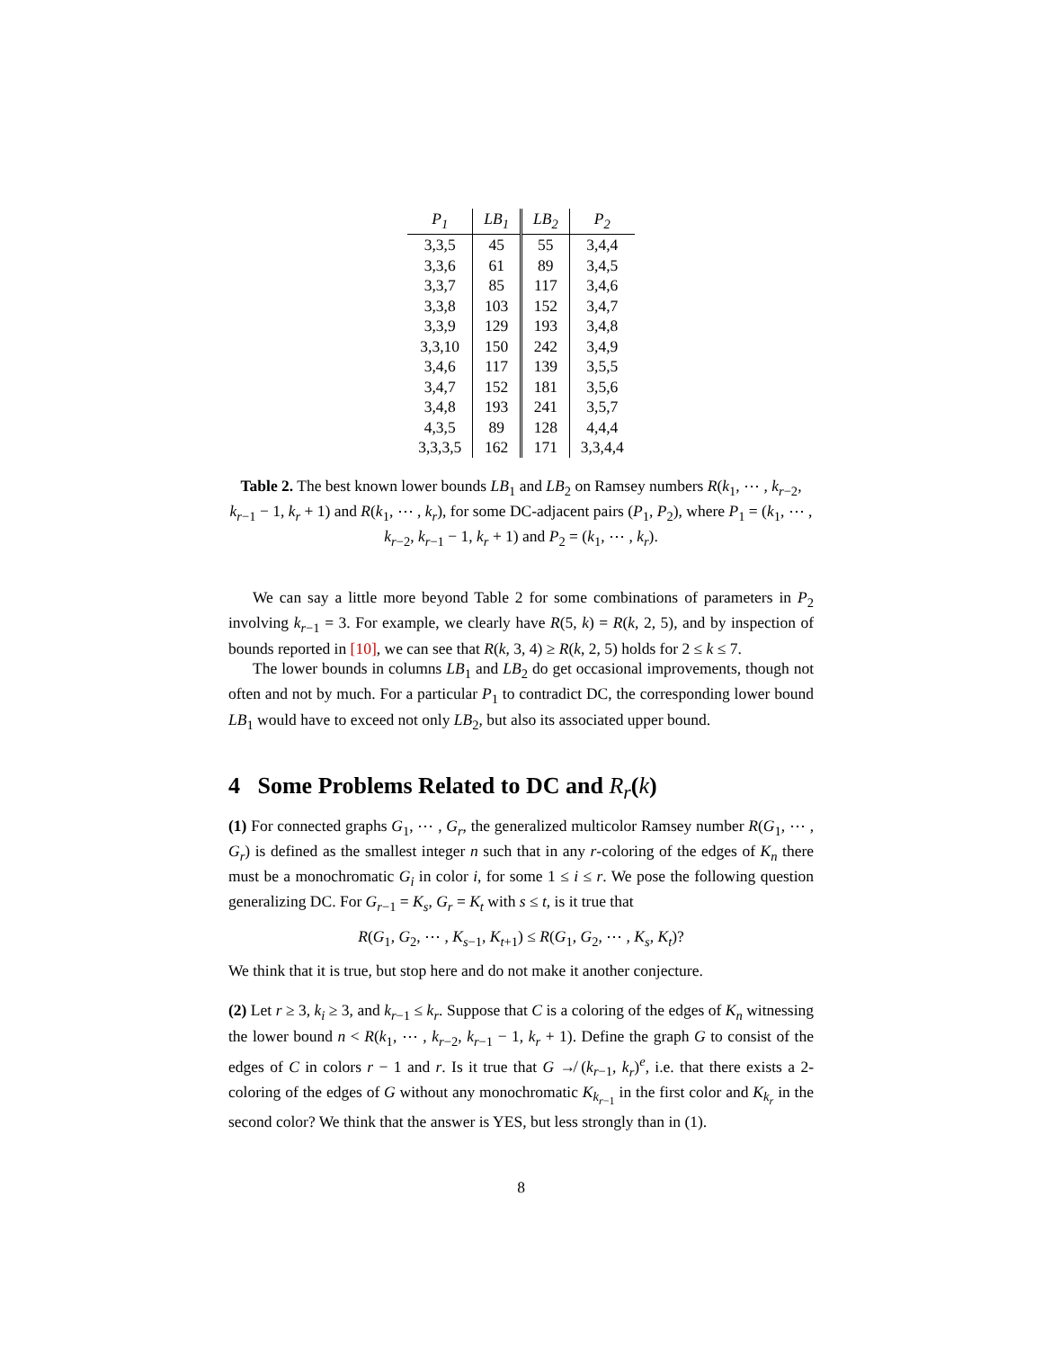| P<sub>1</sub> | LB<sub>1</sub> | LB<sub>2</sub> | P<sub>2</sub> |
| --- | --- | --- | --- |
| 3,3,5 | 45 | 55 | 3,4,4 |
| 3,3,6 | 61 | 89 | 3,4,5 |
| 3,3,7 | 85 | 117 | 3,4,6 |
| 3,3,8 | 103 | 152 | 3,4,7 |
| 3,3,9 | 129 | 193 | 3,4,8 |
| 3,3,10 | 150 | 242 | 3,4,9 |
| 3,4,6 | 117 | 139 | 3,5,5 |
| 3,4,7 | 152 | 181 | 3,5,6 |
| 3,4,8 | 193 | 241 | 3,5,7 |
| 4,3,5 | 89 | 128 | 4,4,4 |
| 3,3,3,5 | 162 | 171 | 3,3,4,4 |
Table 2. The best known lower bounds LB<sub>1</sub> and LB<sub>2</sub> on Ramsey numbers R(k<sub>1</sub>, ⋯ , k<sub>r−2</sub>, k<sub>r−1</sub> − 1, k<sub>r</sub> + 1) and R(k<sub>1</sub>, ⋯ , k<sub>r</sub>), for some DC-adjacent pairs (P<sub>1</sub>, P<sub>2</sub>), where P<sub>1</sub> = (k<sub>1</sub>, ⋯ , k<sub>r−2</sub>, k<sub>r−1</sub> − 1, k<sub>r</sub> + 1) and P<sub>2</sub> = (k<sub>1</sub>, ⋯ , k<sub>r</sub>).
We can say a little more beyond Table 2 for some combinations of parameters in P<sub>2</sub> involving k<sub>r−1</sub> = 3. For example, we clearly have R(5, k) = R(k, 2, 5), and by inspection of bounds reported in [10], we can see that R(k, 3, 4) ≥ R(k, 2, 5) holds for 2 ≤ k ≤ 7.
The lower bounds in columns LB<sub>1</sub> and LB<sub>2</sub> do get occasional improvements, though not often and not by much. For a particular P<sub>1</sub> to contradict DC, the corresponding lower bound LB<sub>1</sub> would have to exceed not only LB<sub>2</sub>, but also its associated upper bound.
4 Some Problems Related to DC and R<sub>r</sub>(k)
(1) For connected graphs G<sub>1</sub>, ⋯ , G<sub>r</sub>, the generalized multicolor Ramsey number R(G<sub>1</sub>, ⋯ , G<sub>r</sub>) is defined as the smallest integer n such that in any r-coloring of the edges of K<sub>n</sub> there must be a monochromatic G<sub>i</sub> in color i, for some 1 ≤ i ≤ r. We pose the following question generalizing DC. For G<sub>r−1</sub> = K<sub>s</sub>, G<sub>r</sub> = K<sub>t</sub> with s ≤ t, is it true that
R(G<sub>1</sub>, G<sub>2</sub>, ⋯ , K<sub>s−1</sub>, K<sub>t+1</sub>) ≤ R(G<sub>1</sub>, G<sub>2</sub>, ⋯ , K<sub>s</sub>, K<sub>t</sub>)?
We think that it is true, but stop here and do not make it another conjecture.
(2) Let r ≥ 3, k<sub>i</sub> ≥ 3, and k<sub>r−1</sub> ≤ k<sub>r</sub>. Suppose that C is a coloring of the edges of K<sub>n</sub> witnessing the lower bound n < R(k<sub>1</sub>, ⋯ , k<sub>r−2</sub>, k<sub>r−1</sub> − 1, k<sub>r</sub> + 1). Define the graph G to consist of the edges of C in colors r − 1 and r. Is it true that G ↛ (k<sub>r−1</sub>, k<sub>r</sub>)<sup>e</sup>, i.e. that there exists a 2-coloring of the edges of G without any monochromatic K<sub>k<sub>r−1</sub></sub> in the first color and K<sub>k<sub>r</sub></sub> in the second color? We think that the answer is YES, but less strongly than in (1).
8